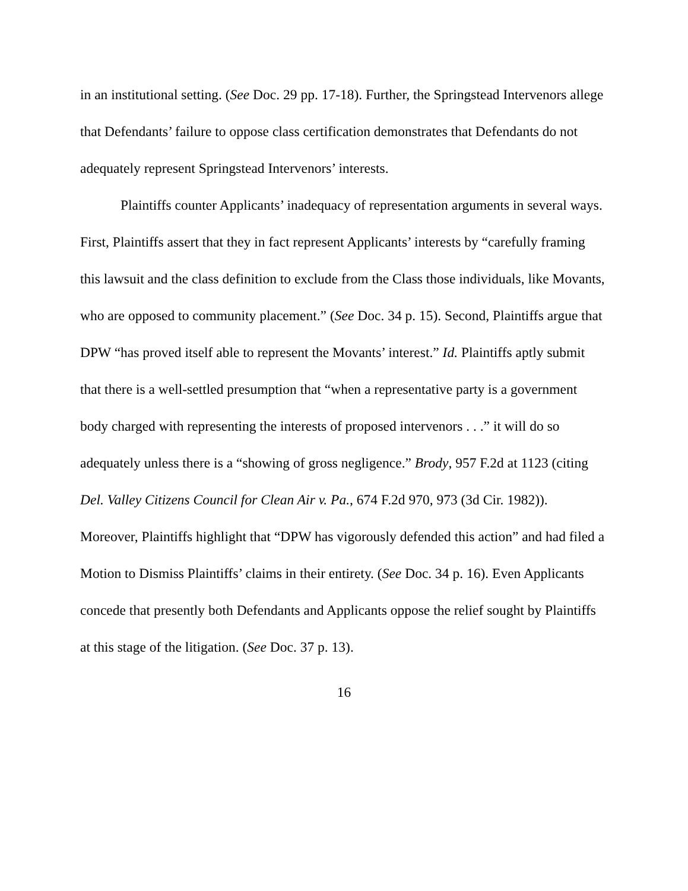in an institutional setting. (See Doc. 29 pp. 17-18). Further, the Springstead Intervenors allege that Defendants’ failure to oppose class certification demonstrates that Defendants do not adequately represent Springstead Intervenors’ interests.
Plaintiffs counter Applicants’ inadequacy of representation arguments in several ways. First, Plaintiffs assert that they in fact represent Applicants’ interests by “carefully framing this lawsuit and the class definition to exclude from the Class those individuals, like Movants, who are opposed to community placement.” (See Doc. 34 p. 15). Second, Plaintiffs argue that DPW “has proved itself able to represent the Movants’ interest.” Id. Plaintiffs aptly submit that there is a well-settled presumption that “when a representative party is a government body charged with representing the interests of proposed intervenors . . .” it will do so adequately unless there is a “showing of gross negligence.” Brody, 957 F.2d at 1123 (citing Del. Valley Citizens Council for Clean Air v. Pa., 674 F.2d 970, 973 (3d Cir. 1982)). Moreover, Plaintiffs highlight that “DPW has vigorously defended this action” and had filed a Motion to Dismiss Plaintiffs’ claims in their entirety. (See Doc. 34 p. 16). Even Applicants concede that presently both Defendants and Applicants oppose the relief sought by Plaintiffs at this stage of the litigation. (See Doc. 37 p. 13).
16